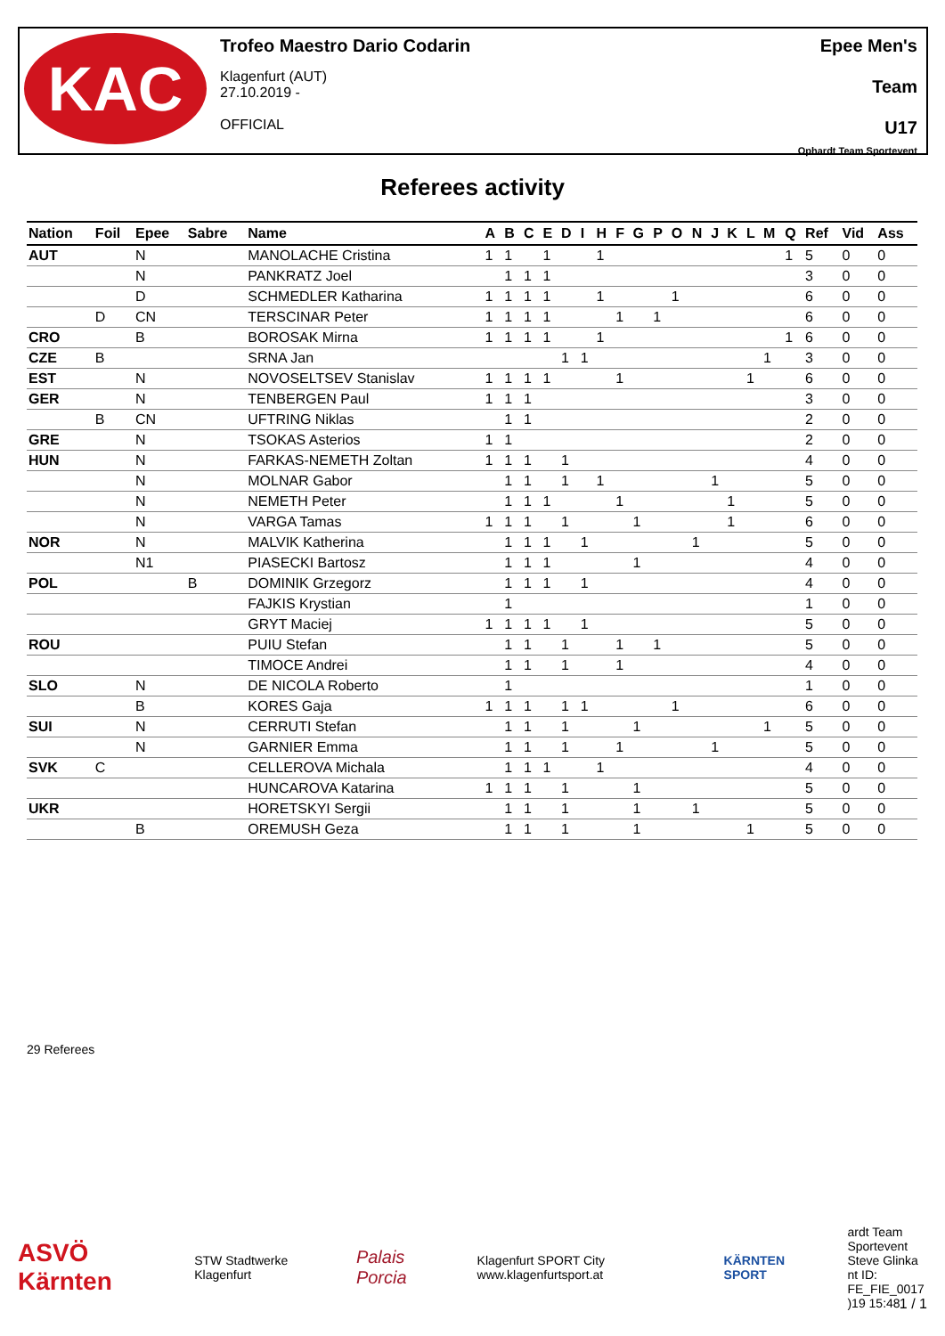KAC
Trofeo Maestro Dario Codarin
Klagenfurt (AUT)
27.10.2019 -
OFFICIAL
Epee Men's
Team
U17
Ophardt Team Sportevent
Referees activity
| Nation | Foil | Epee | Sabre | Name | A | B | C | E | D | I | H | F | G | P | O | N | J | K | L | M | Q | Ref | Vid | Ass |
| --- | --- | --- | --- | --- | --- | --- | --- | --- | --- | --- | --- | --- | --- | --- | --- | --- | --- | --- | --- | --- | --- | --- | --- | --- |
| AUT | | N | | MANOLACHE Cristina | 1 | 1 | | 1 | | | 1 | | | | | | | | | | 1 | 5 | 0 | 0 |
| | | N | | PANKRATZ Joel | | 1 | 1 | 1 | | | | | | | | | | | | | | 3 | 0 | 0 |
| | | D | | SCHMEDLER Katharina | 1 | 1 | 1 | 1 | | | 1 | | | | 1 | | | | | | | 6 | 0 | 0 |
| | D | CN | | TERSCINAR Peter | 1 | 1 | 1 | 1 | | | | 1 | | 1 | | | | | | | | 6 | 0 | 0 |
| CRO | | B | | BOROSAK Mirna | 1 | 1 | 1 | 1 | | | 1 | | | | | | | | | | 1 | 6 | 0 | 0 |
| CZE | B | | | SRNA Jan | | | | | 1 | 1 | | | | | | | | | | 1 | | 3 | 0 | 0 |
| EST | | N | | NOVOSELTSEV Stanislav | 1 | 1 | 1 | 1 | | | | 1 | | | | | | | 1 | | | 6 | 0 | 0 |
| GER | | N | | TENBERGEN Paul | 1 | 1 | 1 | | | | | | | | | | | | | | | 3 | 0 | 0 |
| | B | CN | | UFTRING Niklas | | 1 | 1 | | | | | | | | | | | | | | | 2 | 0 | 0 |
| GRE | | N | | TSOKAS Asterios | 1 | 1 | | | | | | | | | | | | | | | | 2 | 0 | 0 |
| HUN | | N | | FARKAS-NEMETH Zoltan | 1 | 1 | 1 | | 1 | | | | | | | | | | | | | 4 | 0 | 0 |
| | | N | | MOLNAR Gabor | | 1 | 1 | | 1 | | 1 | | | | | | 1 | | | | | 5 | 0 | 0 |
| | | N | | NEMETH Peter | | 1 | 1 | 1 | | | | 1 | | | | | | 1 | | | | 5 | 0 | 0 |
| | | N | | VARGA Tamas | 1 | 1 | 1 | | 1 | | | | 1 | | | | | 1 | | | | 6 | 0 | 0 |
| NOR | | N | | MALVIK Katherina | | 1 | 1 | 1 | | 1 | | | | | | 1 | | | | | | 5 | 0 | 0 |
| | | N1 | | PIASECKI Bartosz | | 1 | 1 | 1 | | | | | 1 | | | | | | | | | 4 | 0 | 0 |
| POL | | | B | DOMINIK Grzegorz | | 1 | 1 | 1 | | 1 | | | | | | | | | | | | 4 | 0 | 0 |
| | | | | FAJKIS Krystian | | 1 | | | | | | | | | | | | | | | | 1 | 0 | 0 |
| | | | | GRYT Maciej | 1 | 1 | 1 | 1 | | 1 | | | | | | | | | | | | 5 | 0 | 0 |
| ROU | | | | PUIU Stefan | | 1 | 1 | | 1 | | | 1 | | 1 | | | | | | | | 5 | 0 | 0 |
| | | | | TIMOCE Andrei | | 1 | 1 | | 1 | | | 1 | | | | | | | | | | 4 | 0 | 0 |
| SLO | | N | | DE NICOLA Roberto | | 1 | | | | | | | | | | | | | | | | 1 | 0 | 0 |
| | | B | | KORES Gaja | 1 | 1 | 1 | | 1 | 1 | | | | | 1 | | | | | | | 6 | 0 | 0 |
| SUI | | N | | CERRUTI Stefan | | 1 | 1 | | 1 | | | | 1 | | | | | | | 1 | | 5 | 0 | 0 |
| | | N | | GARNIER Emma | | 1 | 1 | | 1 | | | 1 | | | | | 1 | | | | | 5 | 0 | 0 |
| SVK | C | | | CELLEROVA Michala | | 1 | 1 | 1 | | | 1 | | | | | | | | | | | 4 | 0 | 0 |
| | | | | HUNCAROVA Katarina | 1 | 1 | 1 | | 1 | | | | 1 | | | | | | | | | 5 | 0 | 0 |
| UKR | | | | HORETSKYI Sergii | | 1 | 1 | | 1 | | | | 1 | | | 1 | | | | | | 5 | 0 | 0 |
| | | B | | OREMUSH Geza | | 1 | 1 | | 1 | | | | 1 | | | | | | 1 | | | 5 | 0 | 0 |
29 Referees
ASVÖ Kärnten STW Stadtwerke Klagenfurt Palais Porcia Klagenfurt SPORT City www.klagenfurtsport.at KÄRNTEN SPORT ardt Team Sportevent
Steve Glinka
nt ID: FE_FIE_0017
)19 15:48
1 / 1